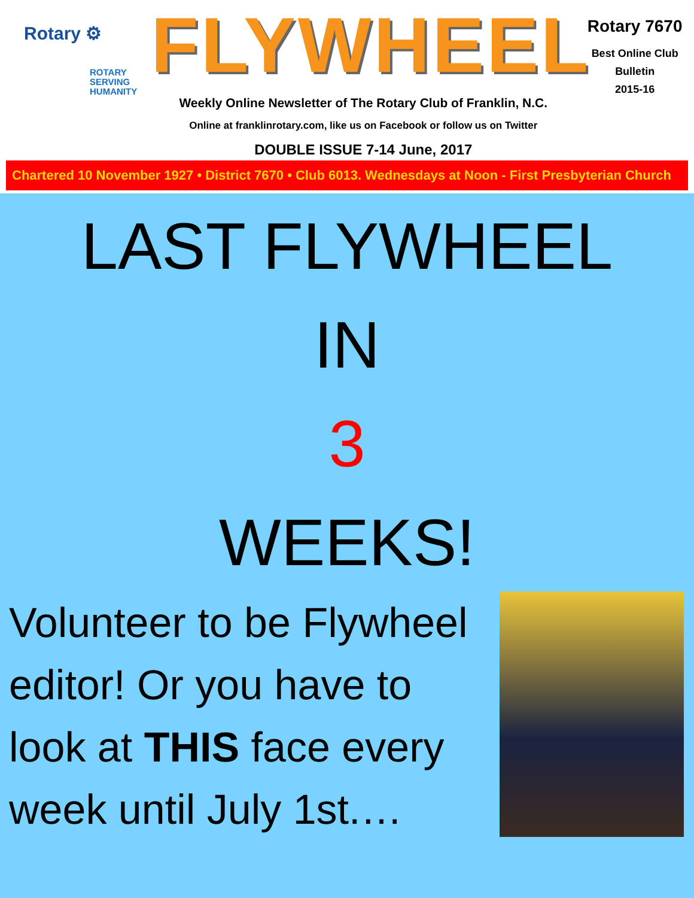Rotary ⚙
ROTARY
SERVING
HUMANITY
FLYWHEEL
Weekly Online Newsletter of The Rotary Club of Franklin, N.C.
Online at franklinrotary.com, like us on Facebook or follow us on Twitter
DOUBLE ISSUE 7-14 June, 2017
Rotary 7670
Best Online Club
Bulletin
2015-16
Chartered 10 November 1927 • District 7670 • Club 6013. Wednesdays at Noon - First Presbyterian Church
LAST FLYWHEEL
IN
3
WEEKS!
Volunteer to be Flywheel editor! Or you have to look at THIS face every week until July 1st.…